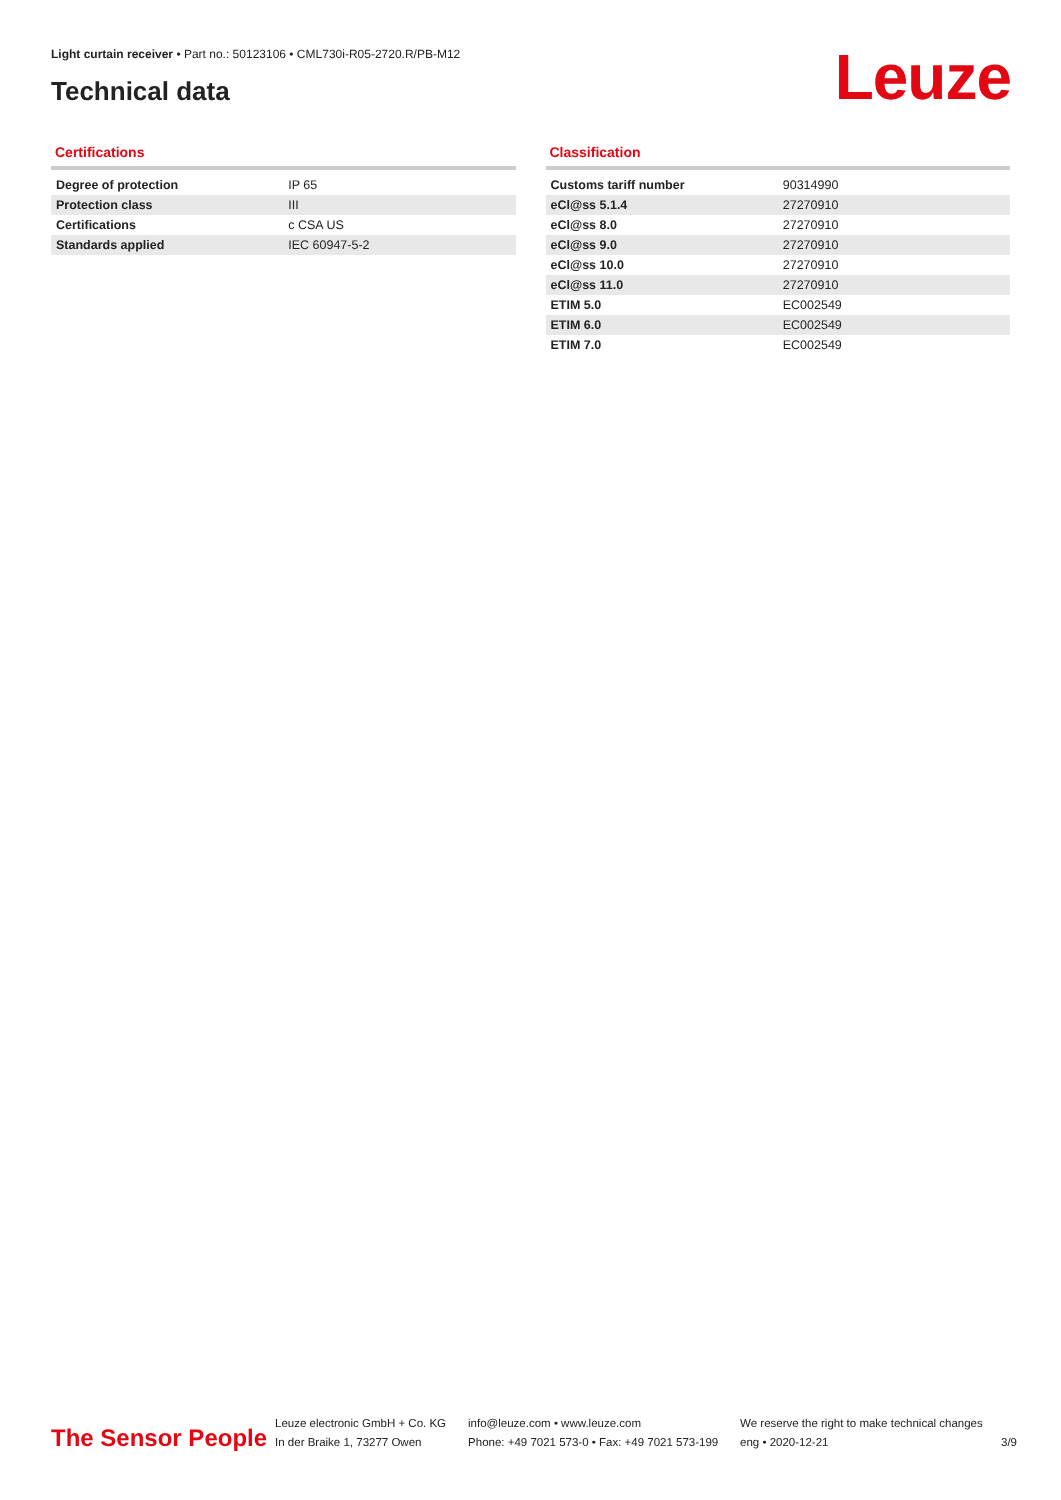Light curtain receiver • Part no.: 50123106 • CML730i-R05-2720.R/PB-M12
Technical data Leuze
Certifications
| Degree of protection | IP 65 |
| Protection class | III |
| Certifications | c CSA US |
| Standards applied | IEC 60947-5-2 |
Classification
| Customs tariff number | 90314990 |
| eCl@ss 5.1.4 | 27270910 |
| eCl@ss 8.0 | 27270910 |
| eCl@ss 9.0 | 27270910 |
| eCl@ss 10.0 | 27270910 |
| eCl@ss 11.0 | 27270910 |
| ETIM 5.0 | EC002549 |
| ETIM 6.0 | EC002549 |
| ETIM 7.0 | EC002549 |
The Sensor People
Leuze electronic GmbH + Co. KG
In der Braike 1, 73277 Owen
info@leuze.com • www.leuze.com
Phone: +49 7021 573-0 • Fax: +49 7021 573-199
We reserve the right to make technical changes
eng • 2020-12-21
3/9